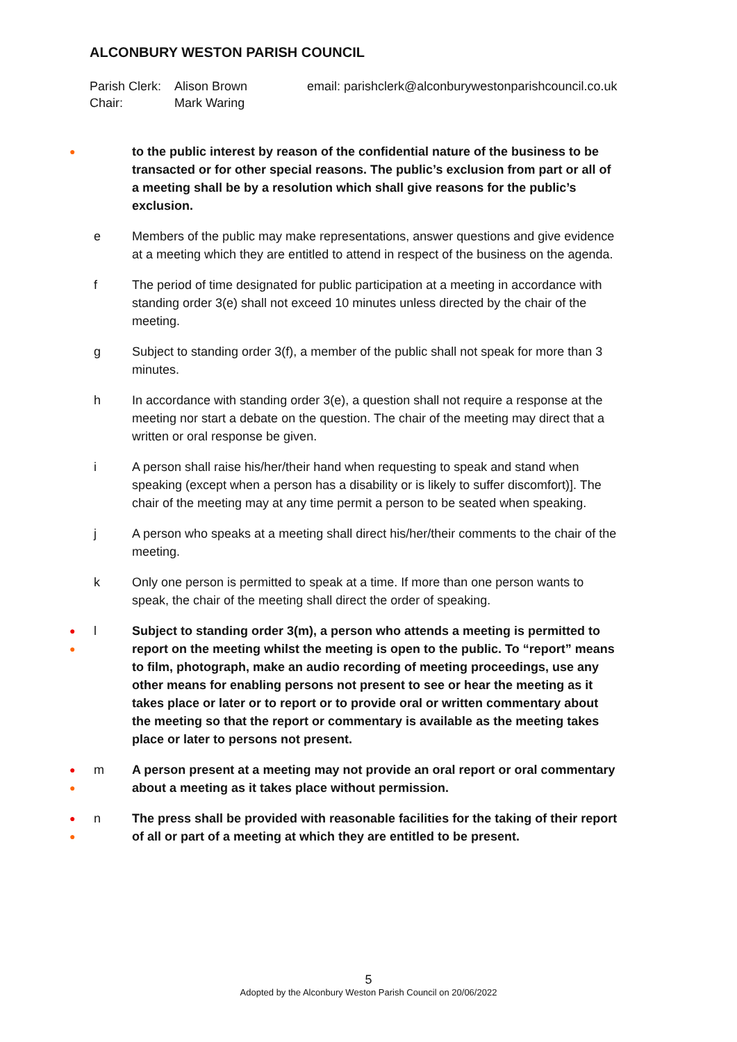ALCONBURY WESTON PARISH COUNCIL
| Parish Clerk: | Alison Brown | email: parishclerk@alconburywestonparishcouncil.co.uk |
| Chair: | Mark Waring | |
●
to the public interest by reason of the confidential nature of the business to be transacted or for other special reasons. The public’s exclusion from part or all of a meeting shall be by a resolution which shall give reasons for the public’s exclusion.
e Members of the public may make representations, answer questions and give evidence at a meeting which they are entitled to attend in respect of the business on the agenda.
f The period of time designated for public participation at a meeting in accordance with standing order 3(e) shall not exceed 10 minutes unless directed by the chair of the meeting.
g Subject to standing order 3(f), a member of the public shall not speak for more than 3 minutes.
h In accordance with standing order 3(e), a question shall not require a response at the meeting nor start a debate on the question. The chair of the meeting may direct that a written or oral response be given.
i A person shall raise his/her/their hand when requesting to speak and stand when speaking (except when a person has a disability or is likely to suffer discomfort)]. The chair of the meeting may at any time permit a person to be seated when speaking.
j A person who speaks at a meeting shall direct his/her/their comments to the chair of the meeting.
k Only one person is permitted to speak at a time. If more than one person wants to speak, the chair of the meeting shall direct the order of speaking.
●
●
l Subject to standing order 3(m), a person who attends a meeting is permitted to report on the meeting whilst the meeting is open to the public. To “report” means to film, photograph, make an audio recording of meeting proceedings, use any other means for enabling persons not present to see or hear the meeting as it takes place or later or to report or to provide oral or written commentary about the meeting so that the report or commentary is available as the meeting takes place or later to persons not present.
●
●
m A person present at a meeting may not provide an oral report or oral commentary about a meeting as it takes place without permission.
●
●
n The press shall be provided with reasonable facilities for the taking of their report of all or part of a meeting at which they are entitled to be present.
5
Adopted by the Alconbury Weston Parish Council on 20/06/2022